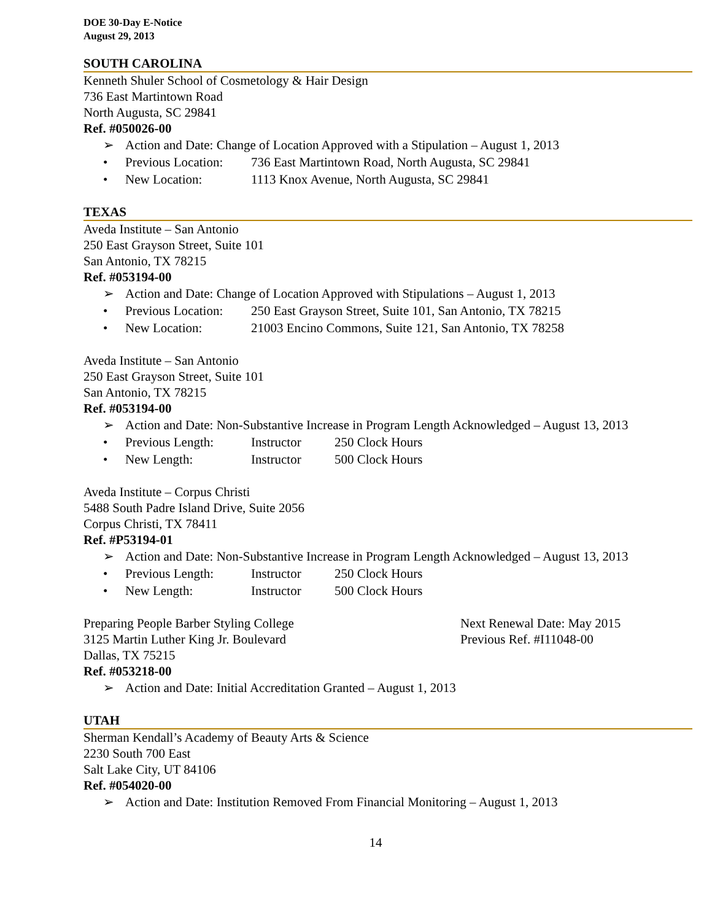DOE 30-Day E-Notice
August 29, 2013
SOUTH CAROLINA
Kenneth Shuler School of Cosmetology & Hair Design
736 East Martintown Road
North Augusta, SC 29841
Ref. #050026-00
➢ Action and Date: Change of Location Approved with a Stipulation – August 1, 2013
• Previous Location: 736 East Martintown Road, North Augusta, SC 29841
• New Location: 1113 Knox Avenue, North Augusta, SC 29841
TEXAS
Aveda Institute – San Antonio
250 East Grayson Street, Suite 101
San Antonio, TX 78215
Ref. #053194-00
➢ Action and Date: Change of Location Approved with Stipulations – August 1, 2013
• Previous Location: 250 East Grayson Street, Suite 101, San Antonio, TX 78215
• New Location: 21003 Encino Commons, Suite 121, San Antonio, TX 78258
Aveda Institute – San Antonio
250 East Grayson Street, Suite 101
San Antonio, TX 78215
Ref. #053194-00
➢ Action and Date: Non-Substantive Increase in Program Length Acknowledged – August 13, 2013
• Previous Length: Instructor 250 Clock Hours
• New Length: Instructor 500 Clock Hours
Aveda Institute – Corpus Christi
5488 South Padre Island Drive, Suite 2056
Corpus Christi, TX 78411
Ref. #P53194-01
➢ Action and Date: Non-Substantive Increase in Program Length Acknowledged – August 13, 2013
• Previous Length: Instructor 250 Clock Hours
• New Length: Instructor 500 Clock Hours
Preparing People Barber Styling College
3125 Martin Luther King Jr. Boulevard
Next Renewal Date: May 2015
Previous Ref. #I11048-00
Dallas, TX 75215
Ref. #053218-00
➢ Action and Date: Initial Accreditation Granted – August 1, 2013
UTAH
Sherman Kendall’s Academy of Beauty Arts & Science
2230 South 700 East
Salt Lake City, UT 84106
Ref. #054020-00
➢ Action and Date: Institution Removed From Financial Monitoring – August 1, 2013
14